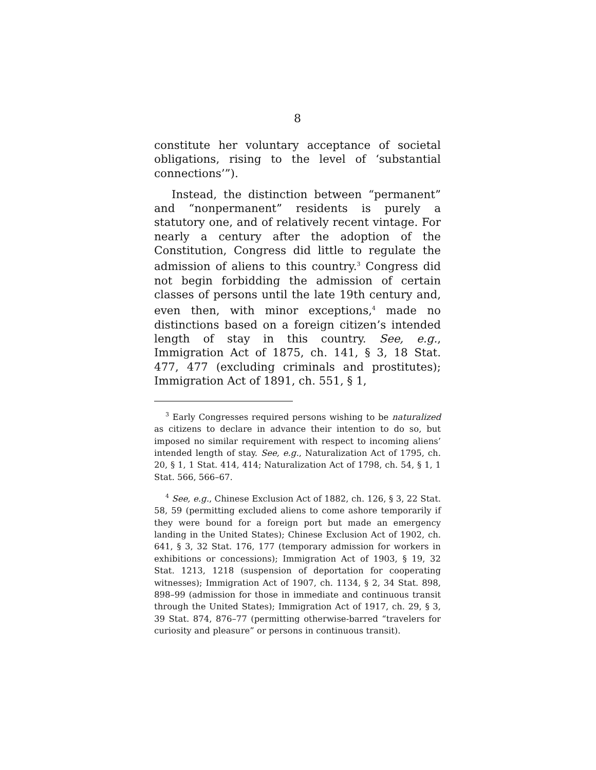8
constitute her voluntary acceptance of societal obligations, rising to the level of ‘substantial connections’”).
Instead, the distinction between “permanent” and “nonpermanent” residents is purely a statutory one, and of relatively recent vintage. For nearly a century after the adoption of the Constitution, Congress did little to regulate the admission of aliens to this country.<sup>3</sup> Congress did not begin forbidding the admission of certain classes of persons until the late 19th century and, even then, with minor exceptions,<sup>4</sup> made no distinctions based on a foreign citizen’s intended length of stay in this country. See, e.g., Immigration Act of 1875, ch. 141, § 3, 18 Stat. 477, 477 (excluding criminals and prostitutes); Immigration Act of 1891, ch. 551, § 1,
<sup>3</sup> Early Congresses required persons wishing to be naturalized as citizens to declare in advance their intention to do so, but imposed no similar requirement with respect to incoming aliens’ intended length of stay. See, e.g., Naturalization Act of 1795, ch. 20, § 1, 1 Stat. 414, 414; Naturalization Act of 1798, ch. 54, § 1, 1 Stat. 566, 566–67.
<sup>4</sup> See, e.g., Chinese Exclusion Act of 1882, ch. 126, § 3, 22 Stat. 58, 59 (permitting excluded aliens to come ashore temporarily if they were bound for a foreign port but made an emergency landing in the United States); Chinese Exclusion Act of 1902, ch. 641, § 3, 32 Stat. 176, 177 (temporary admission for workers in exhibitions or concessions); Immigration Act of 1903, § 19, 32 Stat. 1213, 1218 (suspension of deportation for cooperating witnesses); Immigration Act of 1907, ch. 1134, § 2, 34 Stat. 898, 898–99 (admission for those in immediate and continuous transit through the United States); Immigration Act of 1917, ch. 29, § 3, 39 Stat. 874, 876–77 (permitting otherwise-barred “travelers for curiosity and pleasure” or persons in continuous transit).